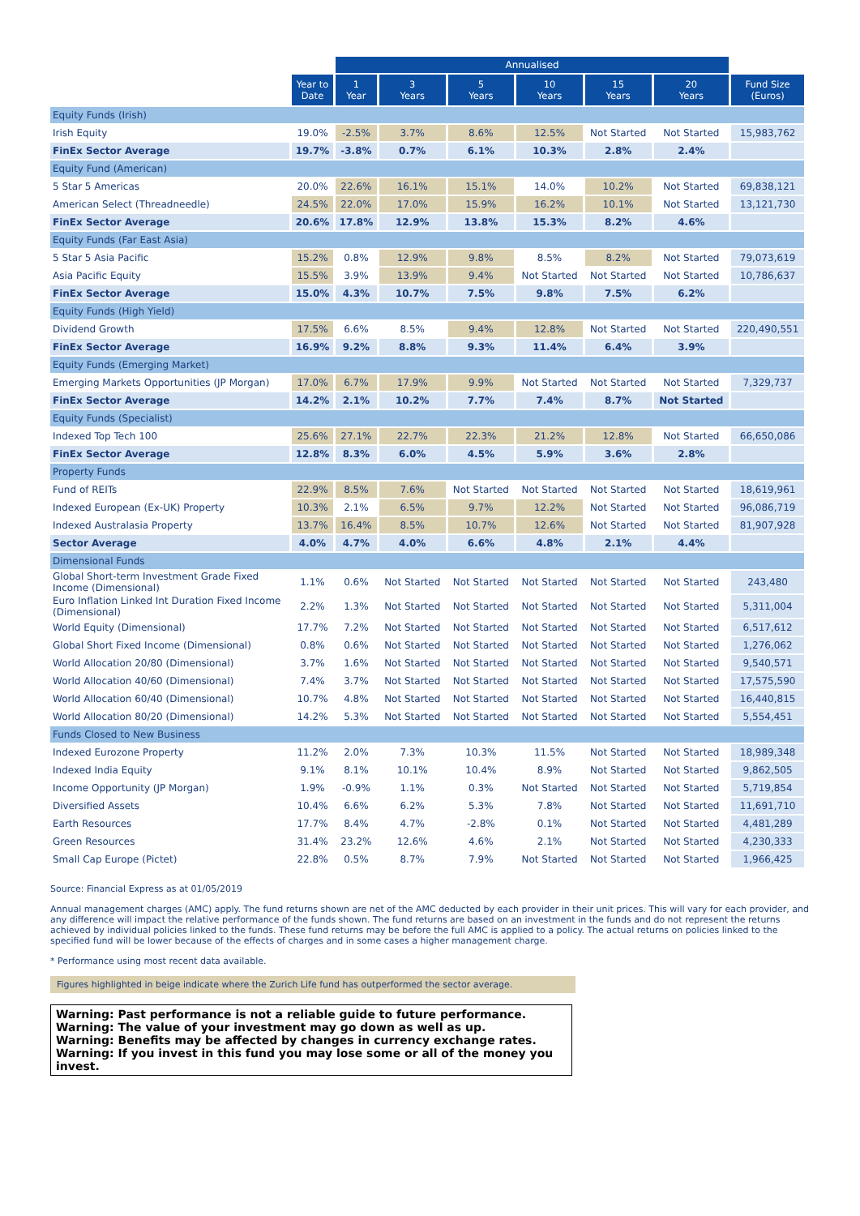| | | Annualised | | | | | | |
| --- | --- | --- | --- | --- | --- | --- | --- | --- |
| | Year to Date | 1 Year | 3 Years | 5 Years | 10 Years | 15 Years | 20 Years | Fund Size (Euros) |
| Equity Funds (Irish) | | | | | | | | |
| Irish Equity | 19.0% | -2.5% | 3.7% | 8.6% | 12.5% | Not Started | Not Started | 15,983,762 |
| FinEx Sector Average | 19.7% | -3.8% | 0.7% | 6.1% | 10.3% | 2.8% | 2.4% | |
| Equity Fund (American) | | | | | | | | |
| 5 Star 5 Americas | 20.0% | 22.6% | 16.1% | 15.1% | 14.0% | 10.2% | Not Started | 69,838,121 |
| American Select (Threadneedle) | 24.5% | 22.0% | 17.0% | 15.9% | 16.2% | 10.1% | Not Started | 13,121,730 |
| FinEx Sector Average | 20.6% | 17.8% | 12.9% | 13.8% | 15.3% | 8.2% | 4.6% | |
| Equity Funds (Far East Asia) | | | | | | | | |
| 5 Star 5 Asia Pacific | 15.2% | 0.8% | 12.9% | 9.8% | 8.5% | 8.2% | Not Started | 79,073,619 |
| Asia Pacific Equity | 15.5% | 3.9% | 13.9% | 9.4% | Not Started | Not Started | Not Started | 10,786,637 |
| FinEx Sector Average | 15.0% | 4.3% | 10.7% | 7.5% | 9.8% | 7.5% | 6.2% | |
| Equity Funds (High Yield) | | | | | | | | |
| Dividend Growth | 17.5% | 6.6% | 8.5% | 9.4% | 12.8% | Not Started | Not Started | 220,490,551 |
| FinEx Sector Average | 16.9% | 9.2% | 8.8% | 9.3% | 11.4% | 6.4% | 3.9% | |
| Equity Funds (Emerging Market) | | | | | | | | |
| Emerging Markets Opportunities (JP Morgan) | 17.0% | 6.7% | 17.9% | 9.9% | Not Started | Not Started | Not Started | 7,329,737 |
| FinEx Sector Average | 14.2% | 2.1% | 10.2% | 7.7% | 7.4% | 8.7% | Not Started | |
| Equity Funds (Specialist) | | | | | | | | |
| Indexed Top Tech 100 | 25.6% | 27.1% | 22.7% | 22.3% | 21.2% | 12.8% | Not Started | 66,650,086 |
| FinEx Sector Average | 12.8% | 8.3% | 6.0% | 4.5% | 5.9% | 3.6% | 2.8% | |
| Property Funds | | | | | | | | |
| Fund of REITs | 22.9% | 8.5% | 7.6% | Not Started | Not Started | Not Started | Not Started | 18,619,961 |
| Indexed European (Ex-UK) Property | 10.3% | 2.1% | 6.5% | 9.7% | 12.2% | Not Started | Not Started | 96,086,719 |
| Indexed Australasia Property | 13.7% | 16.4% | 8.5% | 10.7% | 12.6% | Not Started | Not Started | 81,907,928 |
| Sector Average | 4.0% | 4.7% | 4.0% | 6.6% | 4.8% | 2.1% | 4.4% | |
| Dimensional Funds | | | | | | | | |
| Global Short-term Investment Grade Fixed Income (Dimensional) | 1.1% | 0.6% | Not Started | Not Started | Not Started | Not Started | Not Started | 243,480 |
| Euro Inflation Linked Int Duration Fixed Income (Dimensional) | 2.2% | 1.3% | Not Started | Not Started | Not Started | Not Started | Not Started | 5,311,004 |
| World Equity (Dimensional) | 17.7% | 7.2% | Not Started | Not Started | Not Started | Not Started | Not Started | 6,517,612 |
| Global Short Fixed Income (Dimensional) | 0.8% | 0.6% | Not Started | Not Started | Not Started | Not Started | Not Started | 1,276,062 |
| World Allocation 20/80 (Dimensional) | 3.7% | 1.6% | Not Started | Not Started | Not Started | Not Started | Not Started | 9,540,571 |
| World Allocation 40/60 (Dimensional) | 7.4% | 3.7% | Not Started | Not Started | Not Started | Not Started | Not Started | 17,575,590 |
| World Allocation 60/40 (Dimensional) | 10.7% | 4.8% | Not Started | Not Started | Not Started | Not Started | Not Started | 16,440,815 |
| World Allocation 80/20 (Dimensional) | 14.2% | 5.3% | Not Started | Not Started | Not Started | Not Started | Not Started | 5,554,451 |
| Funds Closed to New Business | | | | | | | | |
| Indexed Eurozone Property | 11.2% | 2.0% | 7.3% | 10.3% | 11.5% | Not Started | Not Started | 18,989,348 |
| Indexed India Equity | 9.1% | 8.1% | 10.1% | 10.4% | 8.9% | Not Started | Not Started | 9,862,505 |
| Income Opportunity (JP Morgan) | 1.9% | -0.9% | 1.1% | 0.3% | Not Started | Not Started | Not Started | 5,719,854 |
| Diversified Assets | 10.4% | 6.6% | 6.2% | 5.3% | 7.8% | Not Started | Not Started | 11,691,710 |
| Earth Resources | 17.7% | 8.4% | 4.7% | -2.8% | 0.1% | Not Started | Not Started | 4,481,289 |
| Green Resources | 31.4% | 23.2% | 12.6% | 4.6% | 2.1% | Not Started | Not Started | 4,230,333 |
| Small Cap Europe (Pictet) | 22.8% | 0.5% | 8.7% | 7.9% | Not Started | Not Started | Not Started | 1,966,425 |
Source: Financial Express as at 01/05/2019
Annual management charges (AMC) apply. The fund returns shown are net of the AMC deducted by each provider in their unit prices. This will vary for each provider, and any difference will impact the relative performance of the funds shown. The fund returns are based on an investment in the funds and do not represent the returns achieved by individual policies linked to the funds. These fund returns may be before the full AMC is applied to a policy. The actual returns on policies linked to the specified fund will be lower because of the effects of charges and in some cases a higher management charge.
* Performance using most recent data available.
Figures highlighted in beige indicate where the Zurich Life fund has outperformed the sector average.
Warning: Past performance is not a reliable guide to future performance.
Warning: The value of your investment may go down as well as up.
Warning: Benefits may be affected by changes in currency exchange rates.
Warning: If you invest in this fund you may lose some or all of the money you invest.